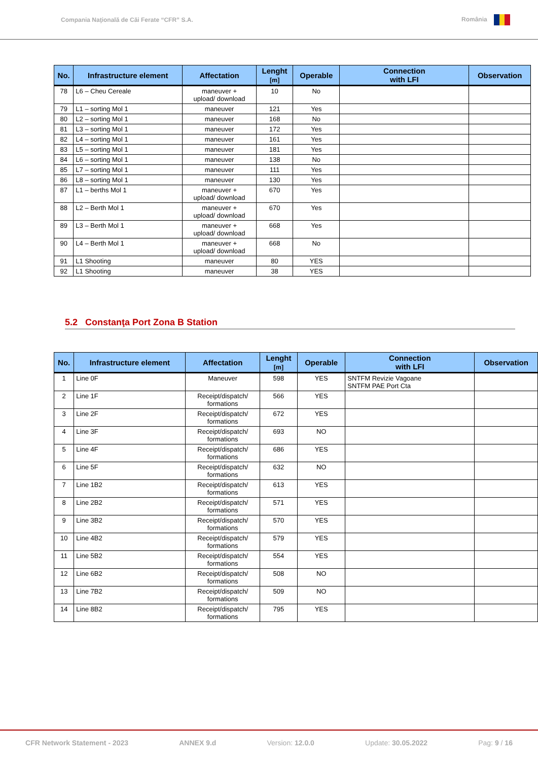Compania Naţională de Căi Ferate “CFR” S.A. România
| No. | Infrastructure element | Affectation | Lenght [m] | Operable | Connection with LFI | Observation |
| --- | --- | --- | --- | --- | --- | --- |
| 78 | L6 – Cheu Cereale | maneuver + upload/ download | 10 | No | | |
| 79 | L1 – sorting Mol 1 | maneuver | 121 | Yes | | |
| 80 | L2 – sorting Mol 1 | maneuver | 168 | No | | |
| 81 | L3 – sorting Mol 1 | maneuver | 172 | Yes | | |
| 82 | L4 – sorting Mol 1 | maneuver | 161 | Yes | | |
| 83 | L5 – sorting Mol 1 | maneuver | 181 | Yes | | |
| 84 | L6 – sorting Mol 1 | maneuver | 138 | No | | |
| 85 | L7 – sorting Mol 1 | maneuver | 111 | Yes | | |
| 86 | L8 – sorting Mol 1 | maneuver | 130 | Yes | | |
| 87 | L1 – berths Mol 1 | maneuver + upload/ download | 670 | Yes | | |
| 88 | L2 – Berth Mol 1 | maneuver + upload/ download | 670 | Yes | | |
| 89 | L3 – Berth Mol 1 | maneuver + upload/ download | 668 | Yes | | |
| 90 | L4 – Berth Mol 1 | maneuver + upload/ download | 668 | No | | |
| 91 | L1 Shooting | maneuver | 80 | YES | | |
| 92 | L1 Shooting | maneuver | 38 | YES | | |
5.2 Constanţa Port Zona B Station
| No. | Infrastructure element | Affectation | Lenght [m] | Operable | Connection with LFI | Observation |
| --- | --- | --- | --- | --- | --- | --- |
| 1 | Line 0F | Maneuver | 598 | YES | SNTFM Revizie Vagoane SNTFM PAE Port Cta | |
| 2 | Line 1F | Receipt/dispatch/ formations | 566 | YES | | |
| 3 | Line 2F | Receipt/dispatch/ formations | 672 | YES | | |
| 4 | Line 3F | Receipt/dispatch/ formations | 693 | NO | | |
| 5 | Line 4F | Receipt/dispatch/ formations | 686 | YES | | |
| 6 | Line 5F | Receipt/dispatch/ formations | 632 | NO | | |
| 7 | Line 1B2 | Receipt/dispatch/ formations | 613 | YES | | |
| 8 | Line 2B2 | Receipt/dispatch/ formations | 571 | YES | | |
| 9 | Line 3B2 | Receipt/dispatch/ formations | 570 | YES | | |
| 10 | Line 4B2 | Receipt/dispatch/ formations | 579 | YES | | |
| 11 | Line 5B2 | Receipt/dispatch/ formations | 554 | YES | | |
| 12 | Line 6B2 | Receipt/dispatch/ formations | 508 | NO | | |
| 13 | Line 7B2 | Receipt/dispatch/ formations | 509 | NO | | |
| 14 | Line 8B2 | Receipt/dispatch/ formations | 795 | YES | | |
CFR Network Statement - 2023 ANNEX 9.d Version: 12.0.0 Update: 30.05.2022 Pag: 9 / 16